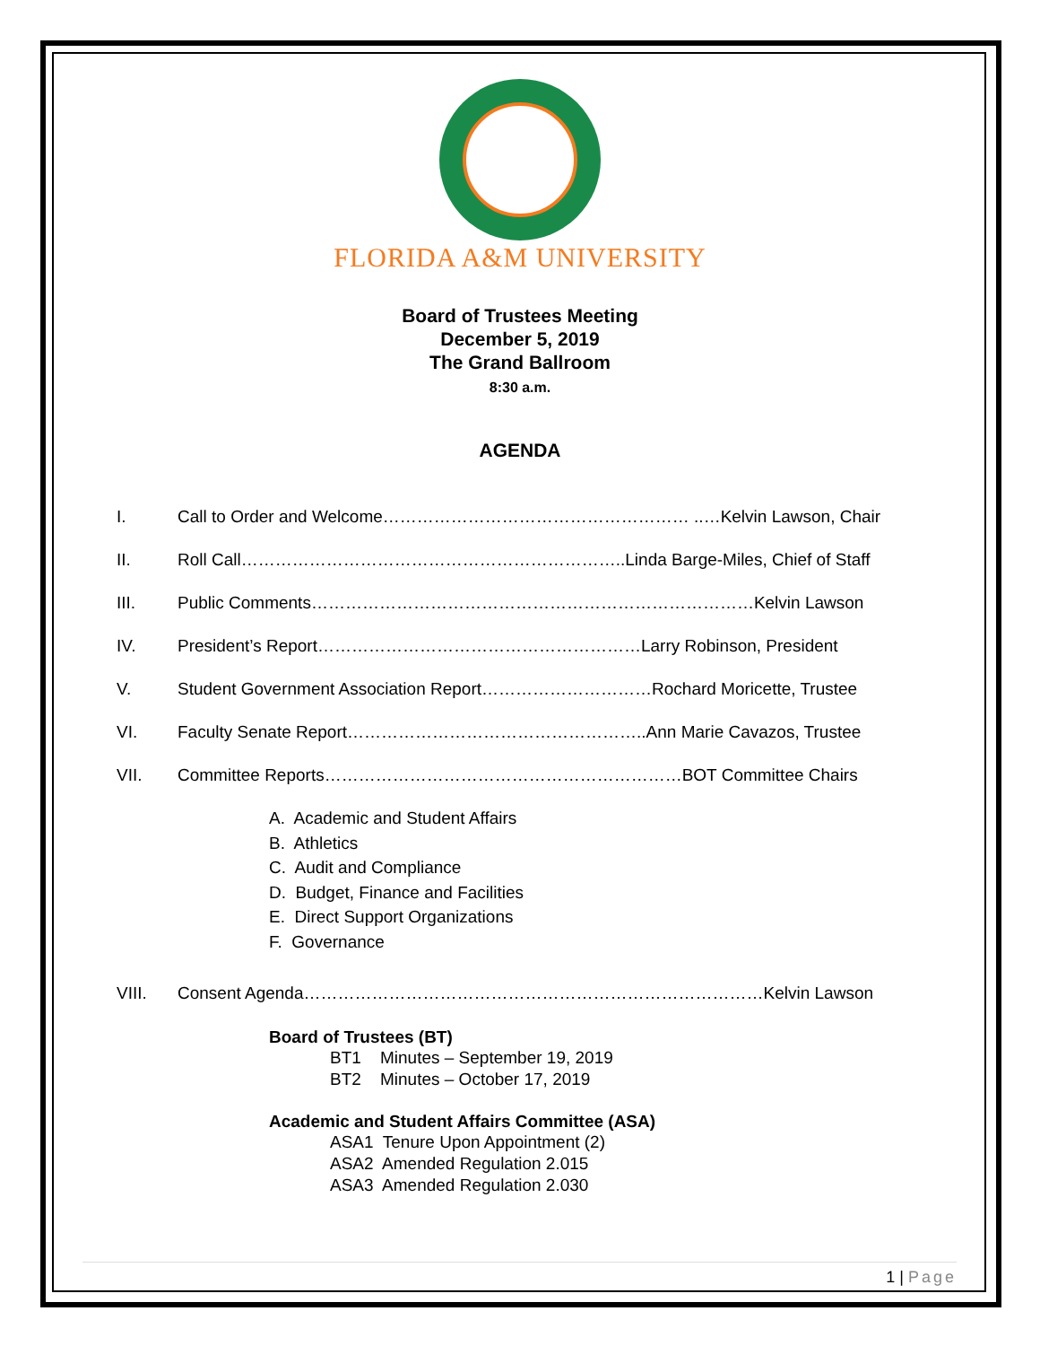FLORIDA A&M UNIVERSITY
Board of Trustees Meeting
December 5, 2019
The Grand Ballroom
8:30 a.m.
AGENDA
I. Call to Order and Welcome……………………………………………… ..…Kelvin Lawson, Chair
II. Roll Call…………………………………………………………..Linda Barge-Miles, Chief of Staff
III. Public Comments……………………………………………………………………Kelvin Lawson
IV. President’s Report…………………………………………………Larry Robinson, President
V. Student Government Association Report…………………………Rochard Moricette, Trustee
VI. Faculty Senate Report……………………………………………..Ann Marie Cavazos, Trustee
VII. Committee Reports………………………………………………………BOT Committee Chairs
A. Academic and Student Affairs
B. Athletics
C. Audit and Compliance
D. Budget, Finance and Facilities
E. Direct Support Organizations
F. Governance
VIII. Consent Agenda………………………………………………………………………Kelvin Lawson
Board of Trustees (BT)
BT1 Minutes – September 19, 2019
BT2 Minutes – October 17, 2019
Academic and Student Affairs Committee (ASA)
ASA1 Tenure Upon Appointment (2)
ASA2 Amended Regulation 2.015
ASA3 Amended Regulation 2.030
1 | Page